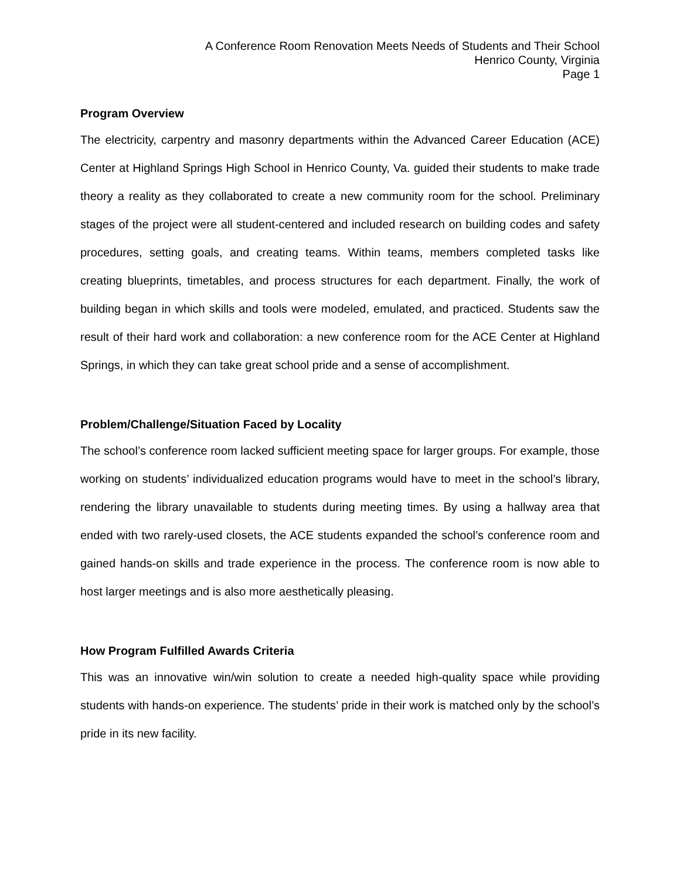A Conference Room Renovation Meets Needs of Students and Their School
Henrico County, Virginia
Page 1
Program Overview
The electricity, carpentry and masonry departments within the Advanced Career Education (ACE) Center at Highland Springs High School in Henrico County, Va. guided their students to make trade theory a reality as they collaborated to create a new community room for the school. Preliminary stages of the project were all student-centered and included research on building codes and safety procedures, setting goals, and creating teams. Within teams, members completed tasks like creating blueprints, timetables, and process structures for each department. Finally, the work of building began in which skills and tools were modeled, emulated, and practiced. Students saw the result of their hard work and collaboration: a new conference room for the ACE Center at Highland Springs, in which they can take great school pride and a sense of accomplishment.
Problem/Challenge/Situation Faced by Locality
The school’s conference room lacked sufficient meeting space for larger groups. For example, those working on students’ individualized education programs would have to meet in the school’s library, rendering the library unavailable to students during meeting times. By using a hallway area that ended with two rarely-used closets, the ACE students expanded the school’s conference room and gained hands-on skills and trade experience in the process. The conference room is now able to host larger meetings and is also more aesthetically pleasing.
How Program Fulfilled Awards Criteria
This was an innovative win/win solution to create a needed high-quality space while providing students with hands-on experience. The students’ pride in their work is matched only by the school’s pride in its new facility.